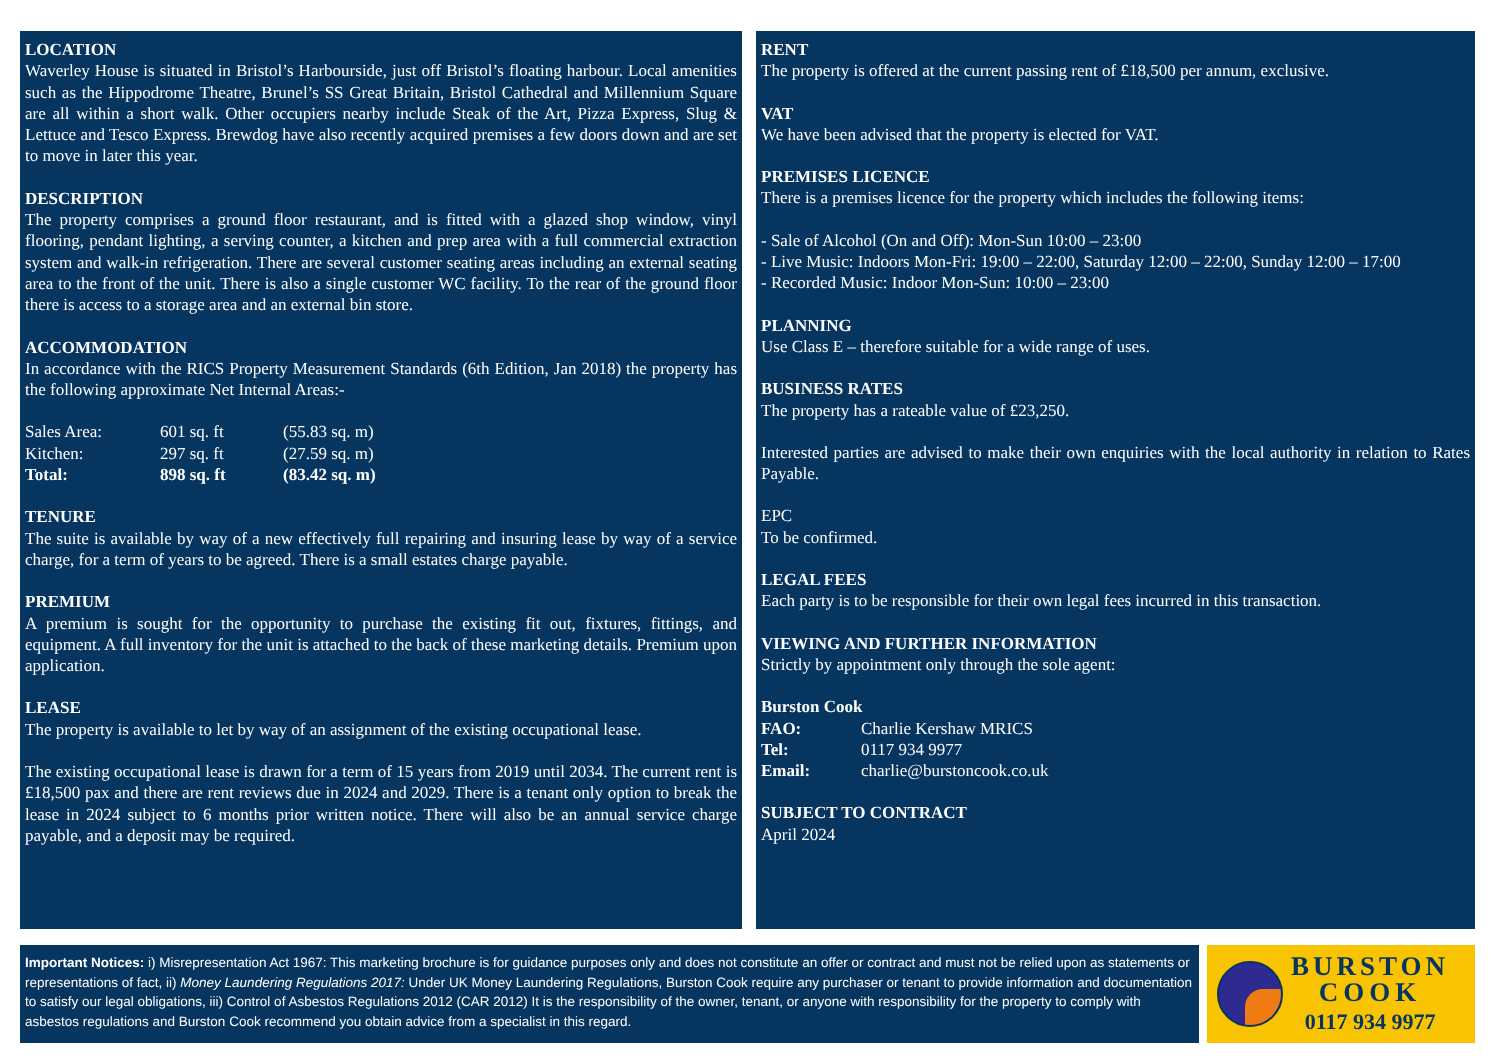LOCATION
Waverley House is situated in Bristol’s Harbourside, just off Bristol’s floating harbour. Local amenities such as the Hippodrome Theatre, Brunel’s SS Great Britain, Bristol Cathedral and Millennium Square are all within a short walk. Other occupiers nearby include Steak of the Art, Pizza Express, Slug & Lettuce and Tesco Express. Brewdog have also recently acquired premises a few doors down and are set to move in later this year.
DESCRIPTION
The property comprises a ground floor restaurant, and is fitted with a glazed shop window, vinyl flooring, pendant lighting, a serving counter, a kitchen and prep area with a full commercial extraction system and walk-in refrigeration. There are several customer seating areas including an external seating area to the front of the unit. There is also a single customer WC facility. To the rear of the ground floor there is access to a storage area and an external bin store.
ACCOMMODATION
In accordance with the RICS Property Measurement Standards (6th Edition, Jan 2018) the property has the following approximate Net Internal Areas:-
| Sales Area: | 601 sq. ft | (55.83 sq. m) |
| Kitchen: | 297 sq. ft | (27.59 sq. m) |
| Total: | 898 sq. ft | (83.42 sq. m) |
TENURE
The suite is available by way of a new effectively full repairing and insuring lease by way of a service charge, for a term of years to be agreed. There is a small estates charge payable.
PREMIUM
A premium is sought for the opportunity to purchase the existing fit out, fixtures, fittings, and equipment. A full inventory for the unit is attached to the back of these marketing details. Premium upon application.
LEASE
The property is available to let by way of an assignment of the existing occupational lease.
The existing occupational lease is drawn for a term of 15 years from 2019 until 2034. The current rent is £18,500 pax and there are rent reviews due in 2024 and 2029. There is a tenant only option to break the lease in 2024 subject to 6 months prior written notice. There will also be an annual service charge payable, and a deposit may be required.
RENT
The property is offered at the current passing rent of £18,500 per annum, exclusive.
VAT
We have been advised that the property is elected for VAT.
PREMISES LICENCE
There is a premises licence for the property which includes the following items:
- Sale of Alcohol (On and Off): Mon-Sun 10:00 – 23:00
- Live Music: Indoors Mon-Fri: 19:00 – 22:00, Saturday 12:00 – 22:00, Sunday 12:00 – 17:00
- Recorded Music: Indoor Mon-Sun: 10:00 – 23:00
PLANNING
Use Class E – therefore suitable for a wide range of uses.
BUSINESS RATES
The property has a rateable value of £23,250.
Interested parties are advised to make their own enquiries with the local authority in relation to Rates Payable.
EPC
To be confirmed.
LEGAL FEES
Each party is to be responsible for their own legal fees incurred in this transaction.
VIEWING AND FURTHER INFORMATION
Strictly by appointment only through the sole agent:
Burston Cook
| FAO: | Charlie Kershaw MRICS |
| Tel: | 0117 934 9977 |
| Email: | charlie@burstoncook.co.uk |
SUBJECT TO CONTRACT
April 2024
Important Notices: i) Misrepresentation Act 1967: This marketing brochure is for guidance purposes only and does not constitute an offer or contract and must not be relied upon as statements or representations of fact, ii) Money Laundering Regulations 2017: Under UK Money Laundering Regulations, Burston Cook require any purchaser or tenant to provide information and documentation to satisfy our legal obligations, iii) Control of Asbestos Regulations 2012 (CAR 2012) It is the responsibility of the owner, tenant, or anyone with responsibility for the property to comply with asbestos regulations and Burston Cook recommend you obtain advice from a specialist in this regard.
BURSTON
COOK
0117 934 9977